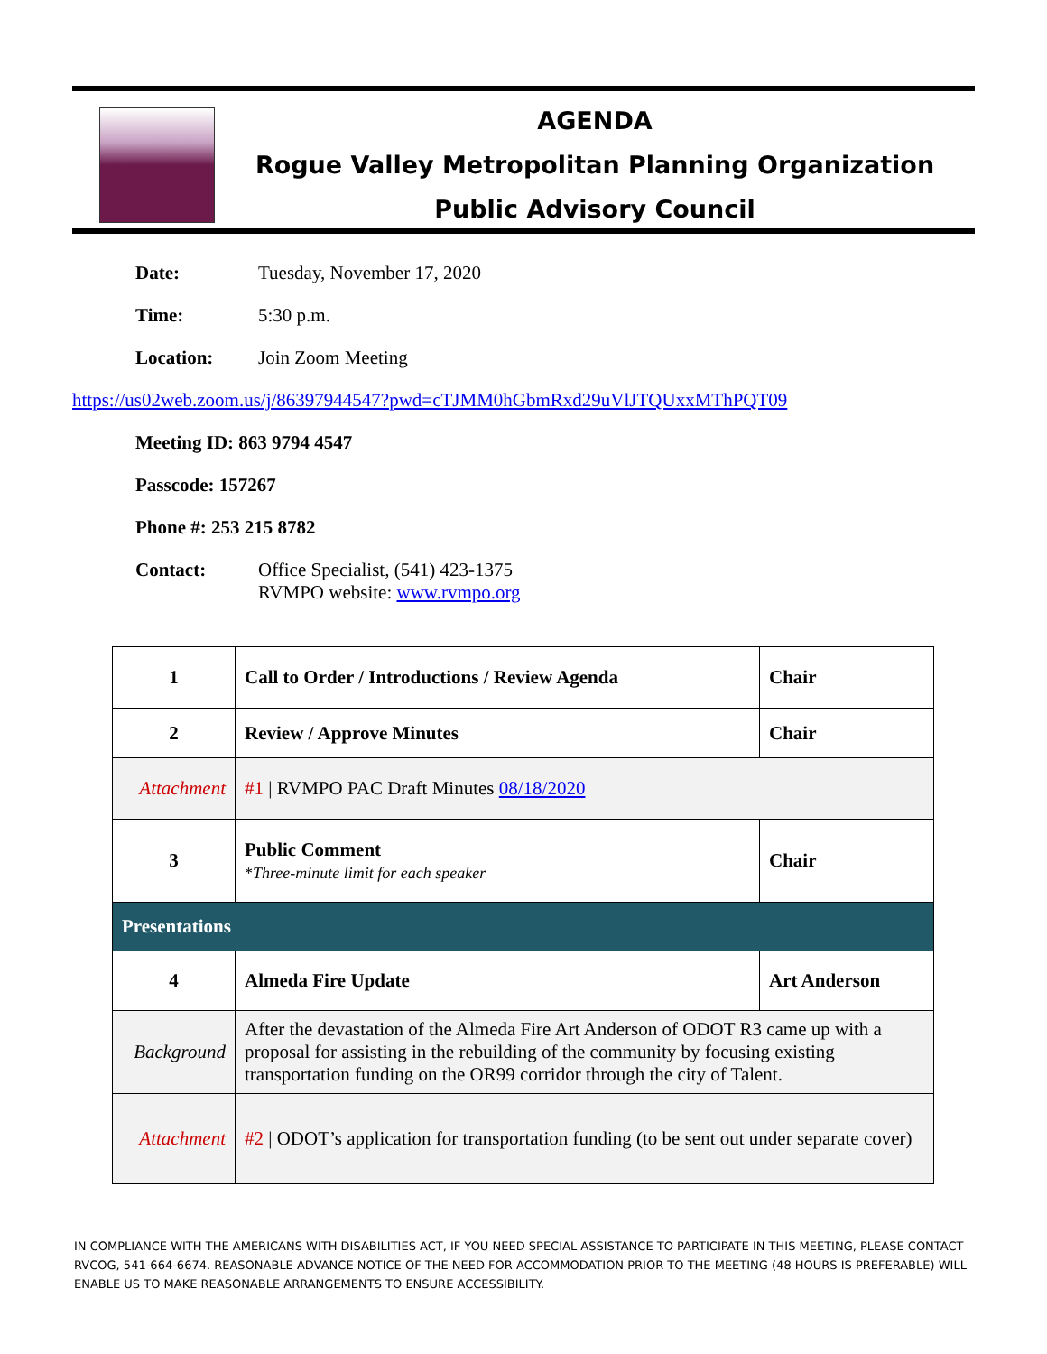AGENDA
Rogue Valley Metropolitan Planning Organization
Public Advisory Council
Date: Tuesday, November 17, 2020
Time: 5:30 p.m.
Location: Join Zoom Meeting
https://us02web.zoom.us/j/86397944547?pwd=cTJMM0hGbmRxd29uVlJTQUxxMThPQT09
Meeting ID: 863 9794 4547
Passcode: 157267
Phone #: 253 215 8782
Contact: Office Specialist, (541) 423-1375
RVMPO website: www.rvmpo.org
| 1 | Call to Order / Introductions / Review Agenda | Chair |
| 2 | Review / Approve Minutes | Chair |
| Attachment | #1 / RVMPO PAC Draft Minutes 08/18/2020 | |
| 3 | Public Comment * Three-minute limit for each speaker | Chair |
| Presentations | | |
| 4 | Almeda Fire Update | Art Anderson |
| Background | After the devastation of the Almeda Fire Art Anderson of ODOT R3 came up with a proposal for assisting in the rebuilding of the community by focusing existing transportation funding on the OR99 corridor through the city of Talent. | |
| Attachment | #2 / ODOT’s application for transportation funding (to be sent out under separate cover) | |
IN COMPLIANCE WITH THE AMERICANS WITH DISABILITIES ACT, IF YOU NEED SPECIAL ASSISTANCE TO PARTICIPATE IN THIS MEETING, PLEASE CONTACT RVCOG, 541-664-6674. REASONABLE ADVANCE NOTICE OF THE NEED FOR ACCOMMODATION PRIOR TO THE MEETING (48 HOURS IS PREFERABLE) WILL ENABLE US TO MAKE REASONABLE ARRANGEMENTS TO ENSURE ACCESSIBILITY.